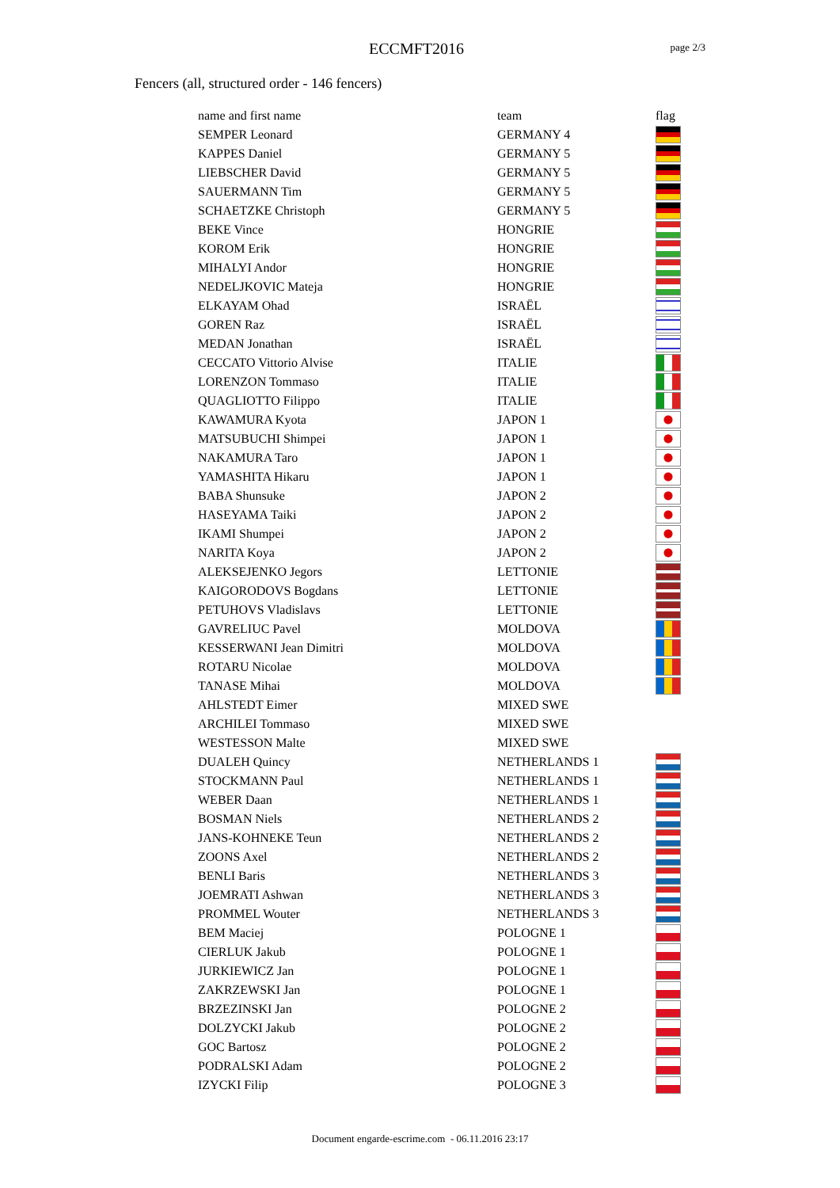ECCMFT2016 page 2/3
Fencers (all, structured order - 146 fencers)
| name and first name | team | flag |
| --- | --- | --- |
| SEMPER Leonard | GERMANY 4 | |
| KAPPES Daniel | GERMANY 5 | |
| LIEBSCHER David | GERMANY 5 | |
| SAUERMANN Tim | GERMANY 5 | |
| SCHAETZKE Christoph | GERMANY 5 | |
| BEKE Vince | HONGRIE | |
| KOROM Erik | HONGRIE | |
| MIHALYI Andor | HONGRIE | |
| NEDELJKOVIC Mateja | HONGRIE | |
| ELKAYAM Ohad | ISRAËL | |
| GOREN Raz | ISRAËL | |
| MEDAN Jonathan | ISRAËL | |
| CECCATO Vittorio Alvise | ITALIE | |
| LORENZON Tommaso | ITALIE | |
| QUAGLIOTTO Filippo | ITALIE | |
| KAWAMURA Kyota | JAPON 1 | |
| MATSUBUCHI Shimpei | JAPON 1 | |
| NAKAMURA Taro | JAPON 1 | |
| YAMASHITA Hikaru | JAPON 1 | |
| BABA Shunsuke | JAPON 2 | |
| HASEYAMA Taiki | JAPON 2 | |
| IKAMI Shumpei | JAPON 2 | |
| NARITA Koya | JAPON 2 | |
| ALEKSEJENKO Jegors | LETTONIE | |
| KAIGORODOVS Bogdans | LETTONIE | |
| PETUHOVS Vladislavs | LETTONIE | |
| GAVRELIUC Pavel | MOLDOVA | |
| KESSERWANI Jean Dimitri | MOLDOVA | |
| ROTARU Nicolae | MOLDOVA | |
| TANASE Mihai | MOLDOVA | |
| AHLSTEDT Eimer | MIXED SWE | |
| ARCHILEI Tommaso | MIXED SWE | |
| WESTESSON Malte | MIXED SWE | |
| DUALEH Quincy | NETHERLANDS 1 | |
| STOCKMANN Paul | NETHERLANDS 1 | |
| WEBER Daan | NETHERLANDS 1 | |
| BOSMAN Niels | NETHERLANDS 2 | |
| JANS-KOHNEKE Teun | NETHERLANDS 2 | |
| ZOONS Axel | NETHERLANDS 2 | |
| BENLI Baris | NETHERLANDS 3 | |
| JOEMRATI Ashwan | NETHERLANDS 3 | |
| PROMMEL Wouter | NETHERLANDS 3 | |
| BEM Maciej | POLOGNE 1 | |
| CIERLUK Jakub | POLOGNE 1 | |
| JURKIEWICZ Jan | POLOGNE 1 | |
| ZAKRZEWSKI Jan | POLOGNE 1 | |
| BRZEZINSKI Jan | POLOGNE 2 | |
| DOLZYCKI Jakub | POLOGNE 2 | |
| GOC Bartosz | POLOGNE 2 | |
| PODRALSKI Adam | POLOGNE 2 | |
| IZYCKI Filip | POLOGNE 3 | |
Document engarde-escrime.com - 06.11.2016 23:17